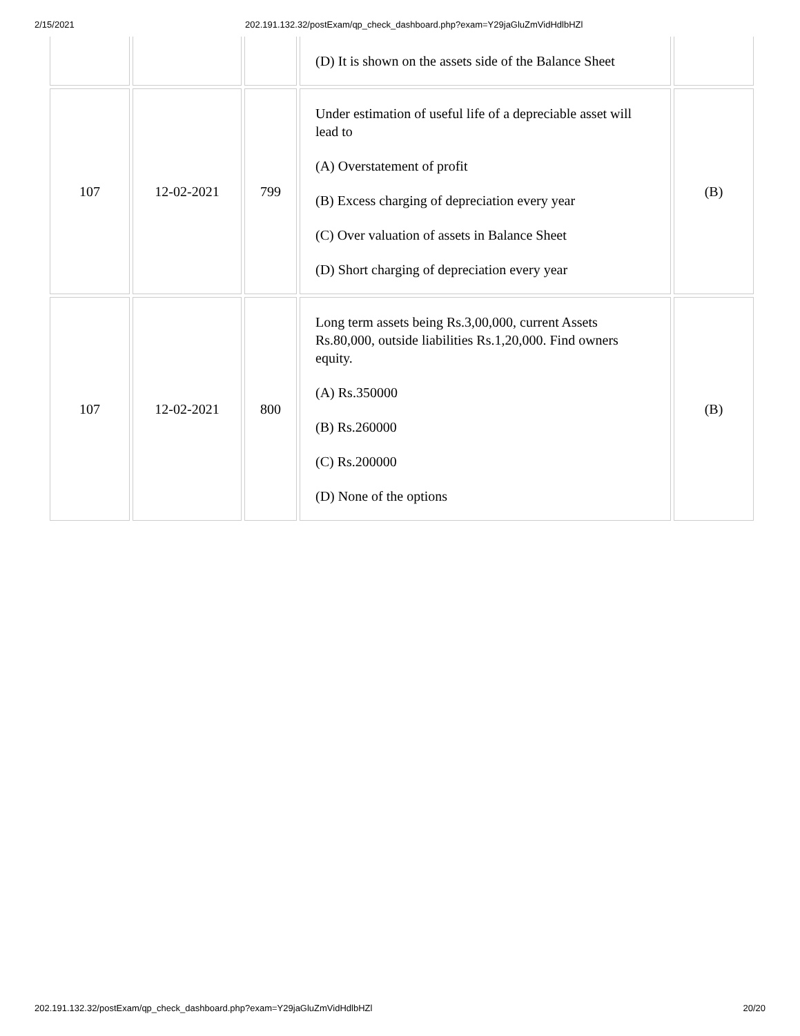2/15/2021 202.191.132.32/postExam/qp_check_dashboard.php?exam=Y29jaGluZmVidHdlbHZl
| | | | (D) It is shown on the assets side of the Balance Sheet | |
| 107 | 12-02-2021 | 799 | Under estimation of useful life of a depreciable asset will lead to (A) Overstatement of profit (B) Excess charging of depreciation every year (C) Over valuation of assets in Balance Sheet (D) Short charging of depreciation every year | (B) |
| 107 | 12-02-2021 | 800 | Long term assets being Rs.3,00,000, current Assets Rs.80,000, outside liabilities Rs.1,20,000. Find owners equity. (A) Rs.350000 (B) Rs.260000 (C) Rs.200000 (D) None of the options | (B) |
202.191.132.32/postExam/qp_check_dashboard.php?exam=Y29jaGluZmVidHdlbHZl 20/20